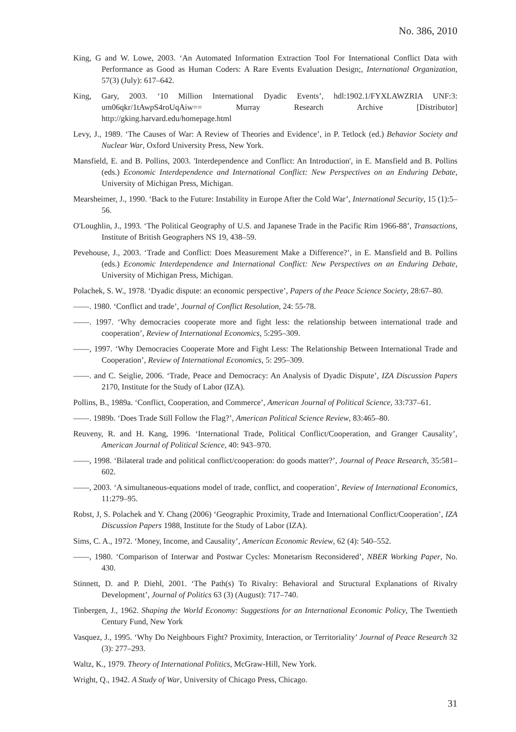No. 386, 2010
King, G and W. Lowe, 2003. ‘An Automated Information Extraction Tool For International Conflict Data with Performance as Good as Human Coders: A Rare Events Evaluation Design;, International Organization, 57(3) (July): 617–642.
King, Gary, 2003. ‘10 Million International Dyadic Events’, hdl:1902.1/FYXLAWZRIA UNF:3: um06qkr/1tAwpS4roUqAiw== Murray Research Archive [Distributor] http://gking.harvard.edu/homepage.html
Levy, J., 1989. ‘The Causes of War: A Review of Theories and Evidence’, in P. Tetlock (ed.) Behavior Society and Nuclear War, Oxford University Press, New York.
Mansfield, E. and B. Pollins, 2003. 'Interdependence and Conflict: An Introduction', in E. Mansfield and B. Pollins (eds.) Economic Interdependence and International Conflict: New Perspectives on an Enduring Debate, University of Michigan Press, Michigan.
Mearsheimer, J., 1990. ‘Back to the Future: Instability in Europe After the Cold War’, International Security, 15 (1):5–56.
O'Loughlin, J., 1993. ‘The Political Geography of U.S. and Japanese Trade in the Pacific Rim 1966-88’, Transactions, Institute of British Geographers NS 19, 438–59.
Pevehouse, J., 2003. ‘Trade and Conflict: Does Measurement Make a Difference?’, in E. Mansfield and B. Pollins (eds.) Economic Interdependence and International Conflict: New Perspectives on an Enduring Debate, University of Michigan Press, Michigan.
Polachek, S. W., 1978. ‘Dyadic dispute: an economic perspective’, Papers of the Peace Science Society, 28:67–80.
——. 1980. ‘Conflict and trade’, Journal of Conflict Resolution, 24: 55-78.
——. 1997. ‘Why democracies cooperate more and fight less: the relationship between international trade and cooperation’, Review of International Economics, 5:295–309.
——, 1997. ‘Why Democracies Cooperate More and Fight Less: The Relationship Between International Trade and Cooperation’, Review of International Economics, 5: 295–309.
——. and C. Seiglie, 2006. ‘Trade, Peace and Democracy: An Analysis of Dyadic Dispute’, IZA Discussion Papers 2170, Institute for the Study of Labor (IZA).
Pollins, B., 1989a. ‘Conflict, Cooperation, and Commerce’, American Journal of Political Science, 33:737–61.
——. 1989b. ‘Does Trade Still Follow the Flag?’, American Political Science Review, 83:465–80.
Reuveny, R. and H. Kang, 1996. ‘International Trade, Political Conflict/Cooperation, and Granger Causality’, American Journal of Political Science, 40: 943–970.
——, 1998. ‘Bilateral trade and political conflict/cooperation: do goods matter?’, Journal of Peace Research, 35:581–602.
——, 2003. ‘A simultaneous-equations model of trade, conflict, and cooperation’, Review of International Economics, 11:279–95.
Robst, J, S. Polachek and Y. Chang (2006) ‘Geographic Proximity, Trade and International Conflict/Cooperation’, IZA Discussion Papers 1988, Institute for the Study of Labor (IZA).
Sims, C. A., 1972. ‘Money, Income, and Causality’, American Economic Review, 62 (4): 540–552.
——, 1980. ‘Comparison of Interwar and Postwar Cycles: Monetarism Reconsidered’, NBER Working Paper, No. 430.
Stinnett, D. and P. Diehl, 2001. ‘The Path(s) To Rivalry: Behavioral and Structural Explanations of Rivalry Development’, Journal of Politics 63 (3) (August): 717–740.
Tinbergen, J., 1962. Shaping the World Economy: Suggestions for an International Economic Policy, The Twentieth Century Fund, New York
Vasquez, J., 1995. ‘Why Do Neighbours Fight? Proximity, Interaction, or Territoriality’ Journal of Peace Research 32 (3): 277–293.
Waltz, K., 1979. Theory of International Politics, McGraw-Hill, New York.
Wright, Q., 1942. A Study of War, University of Chicago Press, Chicago.
31